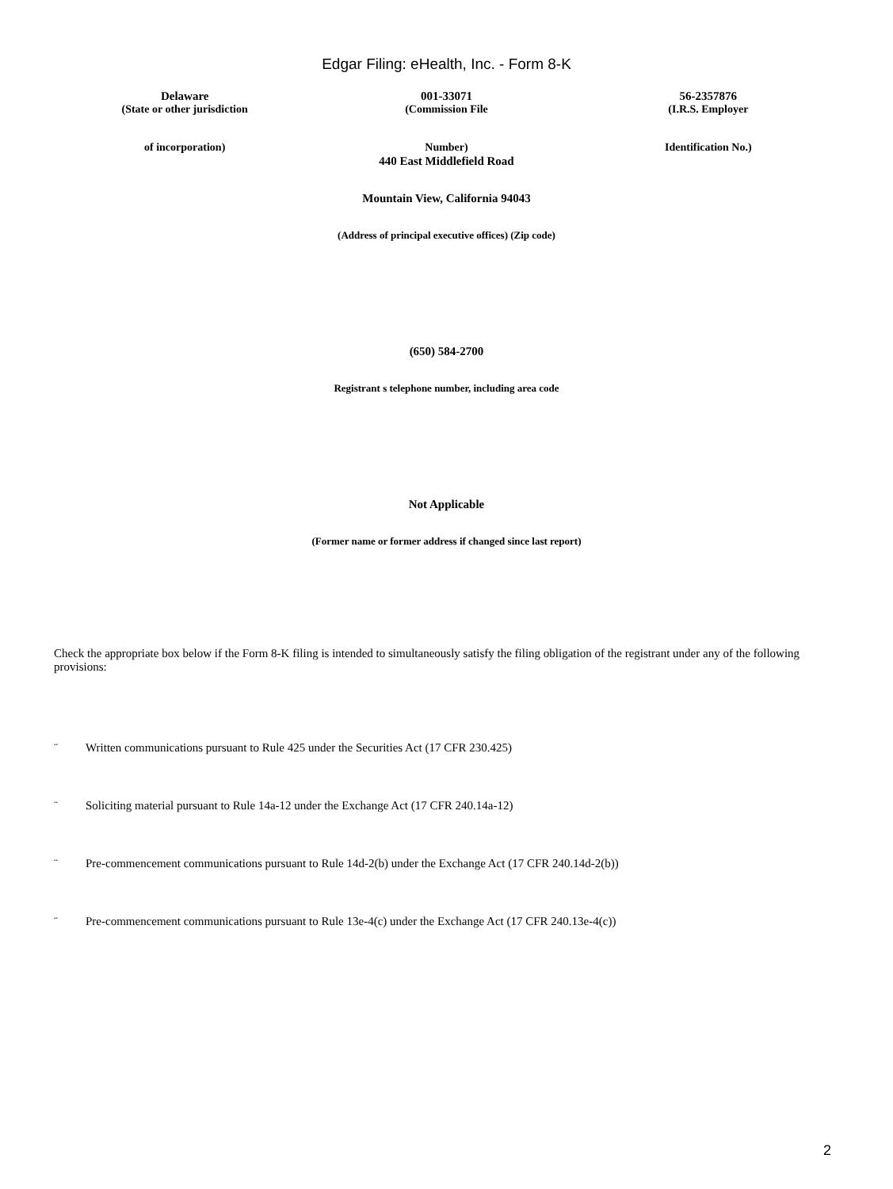Edgar Filing: eHealth, Inc. - Form 8-K
| Delaware (State or other jurisdiction of incorporation) | 001-33071 (Commission File Number) | 56-2357876 (I.R.S. Employer Identification No.) |
440 East Middlefield Road
Mountain View, California 94043
(Address of principal executive offices) (Zip code)
(650) 584-2700
Registrant s telephone number, including area code
Not Applicable
(Former name or former address if changed since last report)
Check the appropriate box below if the Form 8-K filing is intended to simultaneously satisfy the filing obligation of the registrant under any of the following provisions:
¨ Written communications pursuant to Rule 425 under the Securities Act (17 CFR 230.425)
¨ Soliciting material pursuant to Rule 14a-12 under the Exchange Act (17 CFR 240.14a-12)
¨ Pre-commencement communications pursuant to Rule 14d-2(b) under the Exchange Act (17 CFR 240.14d-2(b))
¨ Pre-commencement communications pursuant to Rule 13e-4(c) under the Exchange Act (17 CFR 240.13e-4(c))
2